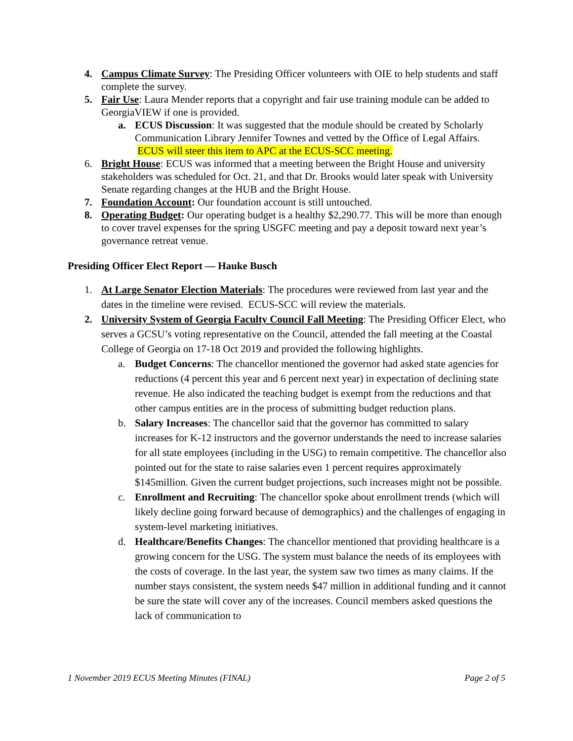4. Campus Climate Survey: The Presiding Officer volunteers with OIE to help students and staff complete the survey.
5. Fair Use: Laura Mender reports that a copyright and fair use training module can be added to GeorgiaVIEW if one is provided.
a. ECUS Discussion: It was suggested that the module should be created by Scholarly Communication Library Jennifer Townes and vetted by the Office of Legal Affairs. ECUS will steer this item to APC at the ECUS-SCC meeting.
6. Bright House: ECUS was informed that a meeting between the Bright House and university stakeholders was scheduled for Oct. 21, and that Dr. Brooks would later speak with University Senate regarding changes at the HUB and the Bright House.
7. Foundation Account: Our foundation account is still untouched.
8. Operating Budget: Our operating budget is a healthy $2,290.77. This will be more than enough to cover travel expenses for the spring USGFC meeting and pay a deposit toward next year’s governance retreat venue.
Presiding Officer Elect Report — Hauke Busch
1. At Large Senator Election Materials: The procedures were reviewed from last year and the dates in the timeline were revised. ECUS-SCC will review the materials.
2. University System of Georgia Faculty Council Fall Meeting: The Presiding Officer Elect, who serves a GCSU’s voting representative on the Council, attended the fall meeting at the Coastal College of Georgia on 17-18 Oct 2019 and provided the following highlights.
a. Budget Concerns: The chancellor mentioned the governor had asked state agencies for reductions (4 percent this year and 6 percent next year) in expectation of declining state revenue. He also indicated the teaching budget is exempt from the reductions and that other campus entities are in the process of submitting budget reduction plans.
b. Salary Increases: The chancellor said that the governor has committed to salary increases for K-12 instructors and the governor understands the need to increase salaries for all state employees (including in the USG) to remain competitive. The chancellor also pointed out for the state to raise salaries even 1 percent requires approximately $145million. Given the current budget projections, such increases might not be possible.
c. Enrollment and Recruiting: The chancellor spoke about enrollment trends (which will likely decline going forward because of demographics) and the challenges of engaging in system-level marketing initiatives.
d. Healthcare/Benefits Changes: The chancellor mentioned that providing healthcare is a growing concern for the USG. The system must balance the needs of its employees with the costs of coverage. In the last year, the system saw two times as many claims. If the number stays consistent, the system needs $47 million in additional funding and it cannot be sure the state will cover any of the increases. Council members asked questions the lack of communication to
1 November 2019 ECUS Meeting Minutes (FINAL) Page 2 of 5